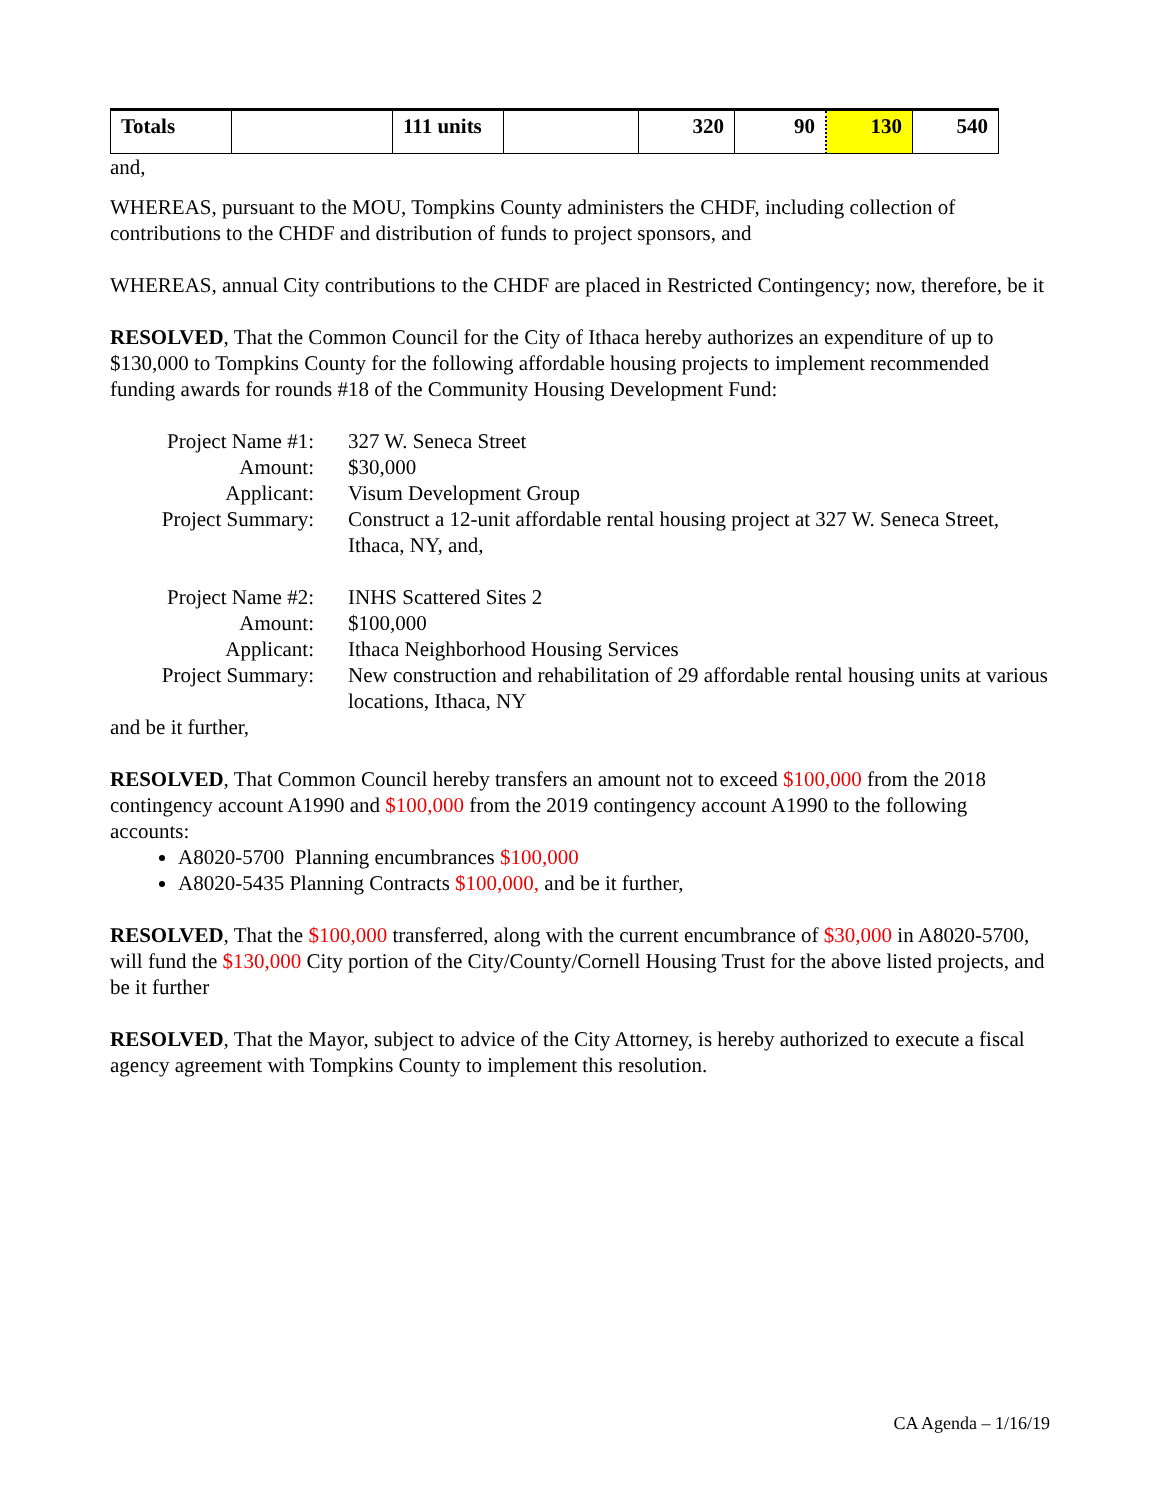| Totals | | 111 units | | 320 | 90 | 130 | 540 |
and,
WHEREAS, pursuant to the MOU, Tompkins County administers the CHDF, including collection of contributions to the CHDF and distribution of funds to project sponsors, and
WHEREAS, annual City contributions to the CHDF are placed in Restricted Contingency; now, therefore, be it
RESOLVED, That the Common Council for the City of Ithaca hereby authorizes an expenditure of up to $130,000 to Tompkins County for the following affordable housing projects to implement recommended funding awards for rounds #18 of the Community Housing Development Fund:
Project Name #1:
327 W. Seneca Street
Amount:
$30,000
Applicant:
Visum Development Group
Project Summary:
Construct a 12-unit affordable rental housing project at 327 W. Seneca Street, Ithaca, NY, and,
Project Name #2:
INHS Scattered Sites 2
Amount:
$100,000
Applicant:
Ithaca Neighborhood Housing Services
Project Summary:
New construction and rehabilitation of 29 affordable rental housing units at various locations, Ithaca, NY
and be it further,
RESOLVED, That Common Council hereby transfers an amount not to exceed $100,000 from the 2018 contingency account A1990 and $100,000 from the 2019 contingency account A1990 to the following accounts:
A8020-5700 Planning encumbrances $100,000
A8020-5435 Planning Contracts $100,000, and be it further,
RESOLVED, That the $100,000 transferred, along with the current encumbrance of $30,000 in A8020-5700, will fund the $130,000 City portion of the City/County/Cornell Housing Trust for the above listed projects, and be it further
RESOLVED, That the Mayor, subject to advice of the City Attorney, is hereby authorized to execute a fiscal agency agreement with Tompkins County to implement this resolution.
CA Agenda – 1/16/19